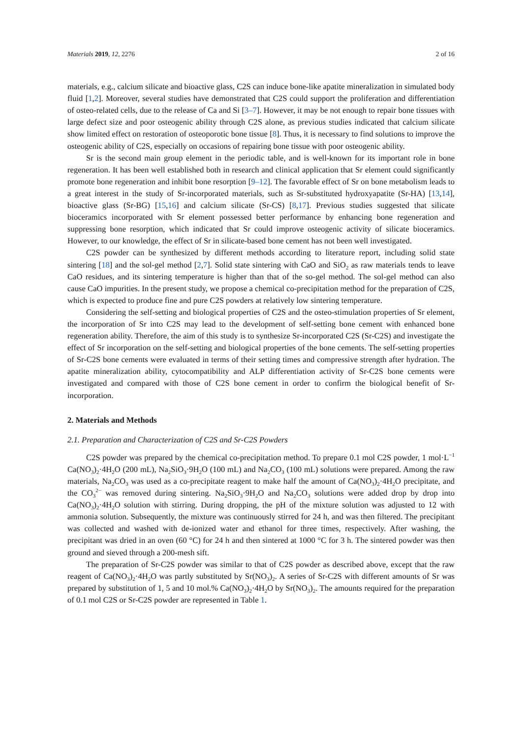Materials 2019, 12, 2276 2 of 16
materials, e.g., calcium silicate and bioactive glass, C2S can induce bone-like apatite mineralization in simulated body fluid [1,2]. Moreover, several studies have demonstrated that C2S could support the proliferation and differentiation of osteo-related cells, due to the release of Ca and Si [3–7]. However, it may be not enough to repair bone tissues with large defect size and poor osteogenic ability through C2S alone, as previous studies indicated that calcium silicate show limited effect on restoration of osteoporotic bone tissue [8]. Thus, it is necessary to find solutions to improve the osteogenic ability of C2S, especially on occasions of repairing bone tissue with poor osteogenic ability.
Sr is the second main group element in the periodic table, and is well-known for its important role in bone regeneration. It has been well established both in research and clinical application that Sr element could significantly promote bone regeneration and inhibit bone resorption [9–12]. The favorable effect of Sr on bone metabolism leads to a great interest in the study of Sr-incorporated materials, such as Sr-substituted hydroxyapatite (Sr-HA) [13,14], bioactive glass (Sr-BG) [15,16] and calcium silicate (Sr-CS) [8,17]. Previous studies suggested that silicate bioceramics incorporated with Sr element possessed better performance by enhancing bone regeneration and suppressing bone resorption, which indicated that Sr could improve osteogenic activity of silicate bioceramics. However, to our knowledge, the effect of Sr in silicate-based bone cement has not been well investigated.
C2S powder can be synthesized by different methods according to literature report, including solid state sintering [18] and the sol-gel method [2,7]. Solid state sintering with CaO and SiO<sub>2</sub> as raw materials tends to leave CaO residues, and its sintering temperature is higher than that of the so-gel method. The sol-gel method can also cause CaO impurities. In the present study, we propose a chemical co-precipitation method for the preparation of C2S, which is expected to produce fine and pure C2S powders at relatively low sintering temperature.
Considering the self-setting and biological properties of C2S and the osteo-stimulation properties of Sr element, the incorporation of Sr into C2S may lead to the development of self-setting bone cement with enhanced bone regeneration ability. Therefore, the aim of this study is to synthesize Sr-incorporated C2S (Sr-C2S) and investigate the effect of Sr incorporation on the self-setting and biological properties of the bone cements. The self-setting properties of Sr-C2S bone cements were evaluated in terms of their setting times and compressive strength after hydration. The apatite mineralization ability, cytocompatibility and ALP differentiation activity of Sr-C2S bone cements were investigated and compared with those of C2S bone cement in order to confirm the biological benefit of Sr-incorporation.
2. Materials and Methods
2.1. Preparation and Characterization of C2S and Sr-C2S Powders
C2S powder was prepared by the chemical co-precipitation method. To prepare 0.1 mol C2S powder, 1 mol·L<sup>−1</sup> Ca(NO<sub>3</sub>)<sub>2</sub>·4H<sub>2</sub>O (200 mL), Na<sub>2</sub>SiO<sub>3</sub>·9H<sub>2</sub>O (100 mL) and Na<sub>2</sub>CO<sub>3</sub> (100 mL) solutions were prepared. Among the raw materials, Na<sub>2</sub>CO<sub>3</sub> was used as a co-precipitate reagent to make half the amount of Ca(NO<sub>3</sub>)<sub>2</sub>·4H<sub>2</sub>O precipitate, and the CO<sub>3</sub><sup>2−</sup> was removed during sintering. Na<sub>2</sub>SiO<sub>3</sub>·9H<sub>2</sub>O and Na<sub>2</sub>CO<sub>3</sub> solutions were added drop by drop into Ca(NO<sub>3</sub>)<sub>2</sub>·4H<sub>2</sub>O solution with stirring. During dropping, the pH of the mixture solution was adjusted to 12 with ammonia solution. Subsequently, the mixture was continuously stirred for 24 h, and was then filtered. The precipitant was collected and washed with de-ionized water and ethanol for three times, respectively. After washing, the precipitant was dried in an oven (60 °C) for 24 h and then sintered at 1000 °C for 3 h. The sintered powder was then ground and sieved through a 200-mesh sift.
The preparation of Sr-C2S powder was similar to that of C2S powder as described above, except that the raw reagent of Ca(NO<sub>3</sub>)<sub>2</sub>·4H<sub>2</sub>O was partly substituted by Sr(NO<sub>3</sub>)<sub>2</sub>. A series of Sr-C2S with different amounts of Sr was prepared by substitution of 1, 5 and 10 mol.% Ca(NO<sub>3</sub>)<sub>2</sub>·4H<sub>2</sub>O by Sr(NO<sub>3</sub>)<sub>2</sub>. The amounts required for the preparation of 0.1 mol C2S or Sr-C2S powder are represented in Table 1.